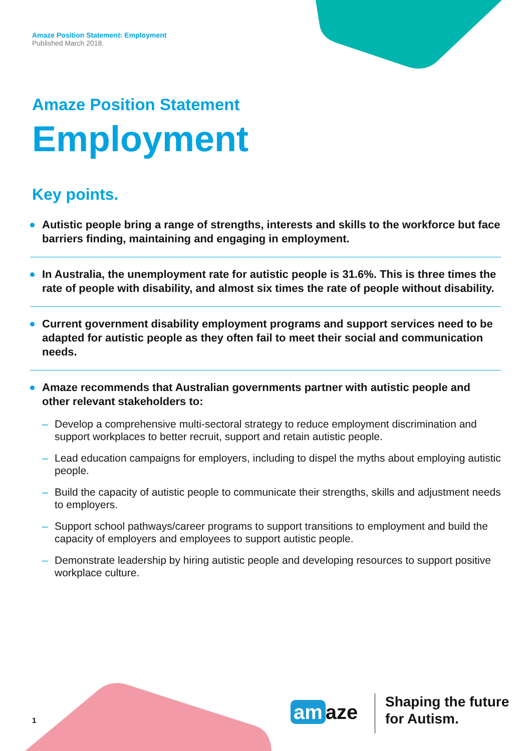Amaze Position Statement: Employment
Published March 2018.
Amaze Position Statement
Employment
Key points.
Autistic people bring a range of strengths, interests and skills to the workforce but face barriers finding, maintaining and engaging in employment.
In Australia, the unemployment rate for autistic people is 31.6%. This is three times the rate of people with disability, and almost six times the rate of people without disability.
Current government disability employment programs and support services need to be adapted for autistic people as they often fail to meet their social and communication needs.
Amaze recommends that Australian governments partner with autistic people and other relevant stakeholders to:
– Develop a comprehensive multi-sectoral strategy to reduce employment discrimination and support workplaces to better recruit, support and retain autistic people.
– Lead education campaigns for employers, including to dispel the myths about employing autistic people.
– Build the capacity of autistic people to communicate their strengths, skills and adjustment needs to employers.
– Support school pathways/career programs to support transitions to employment and build the capacity of employers and employees to support autistic people.
– Demonstrate leadership by hiring autistic people and developing resources to support positive workplace culture.
1 am aze
Shaping the future
for Autism.